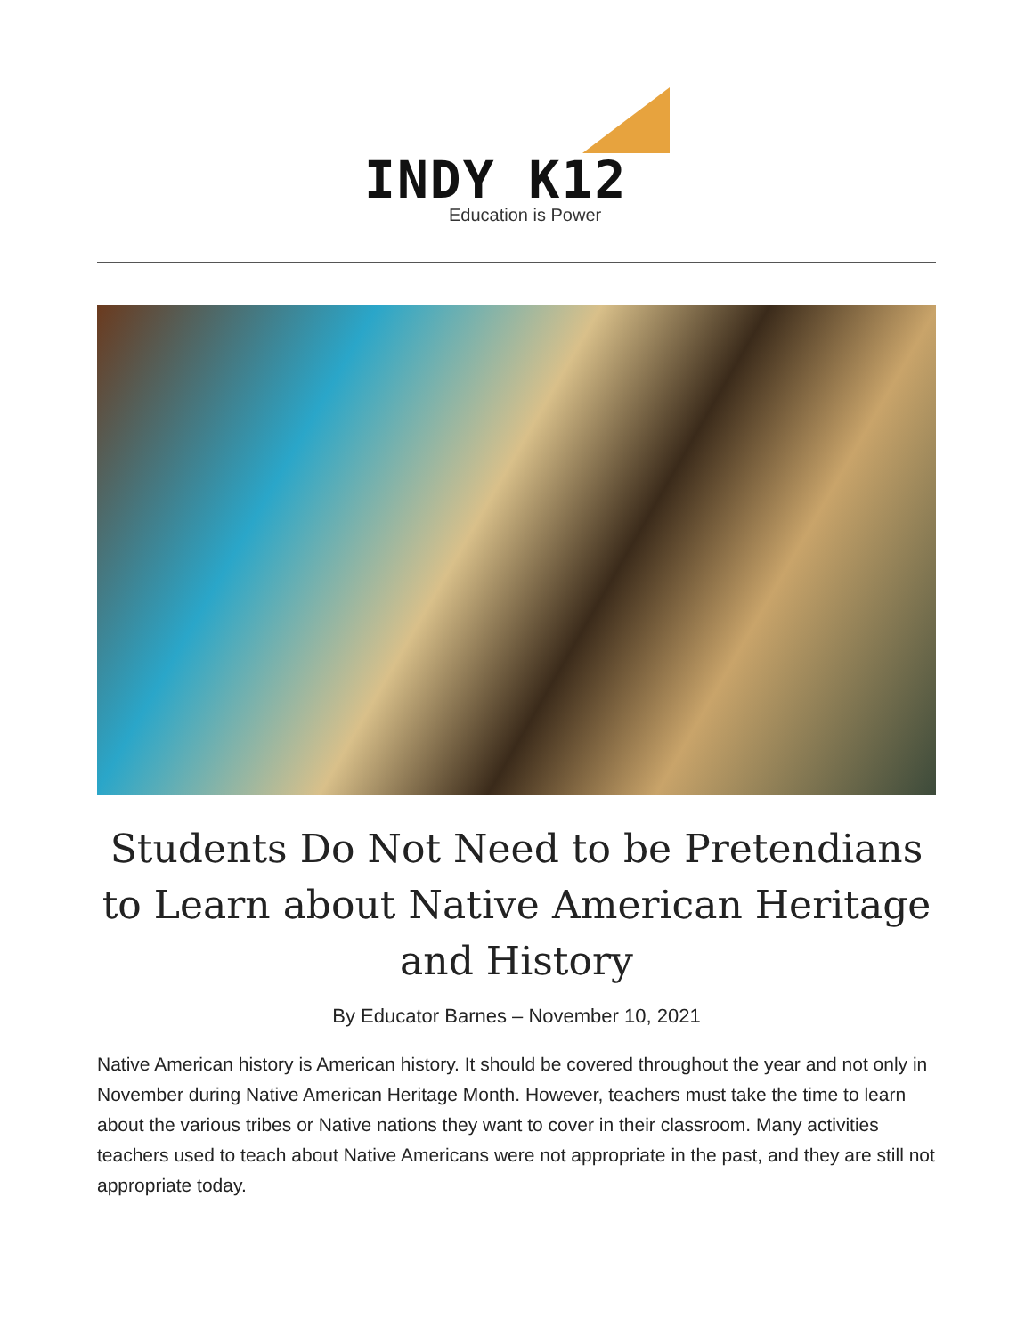INDY K12
Education is Power
Students Do Not Need to be Pretendians to Learn about Native American Heritage and History
By Educator Barnes – November 10, 2021
Native American history is American history. It should be covered throughout the year and not only in November during Native American Heritage Month. However, teachers must take the time to learn about the various tribes or Native nations they want to cover in their classroom. Many activities teachers used to teach about Native Americans were not appropriate in the past, and they are still not appropriate today.